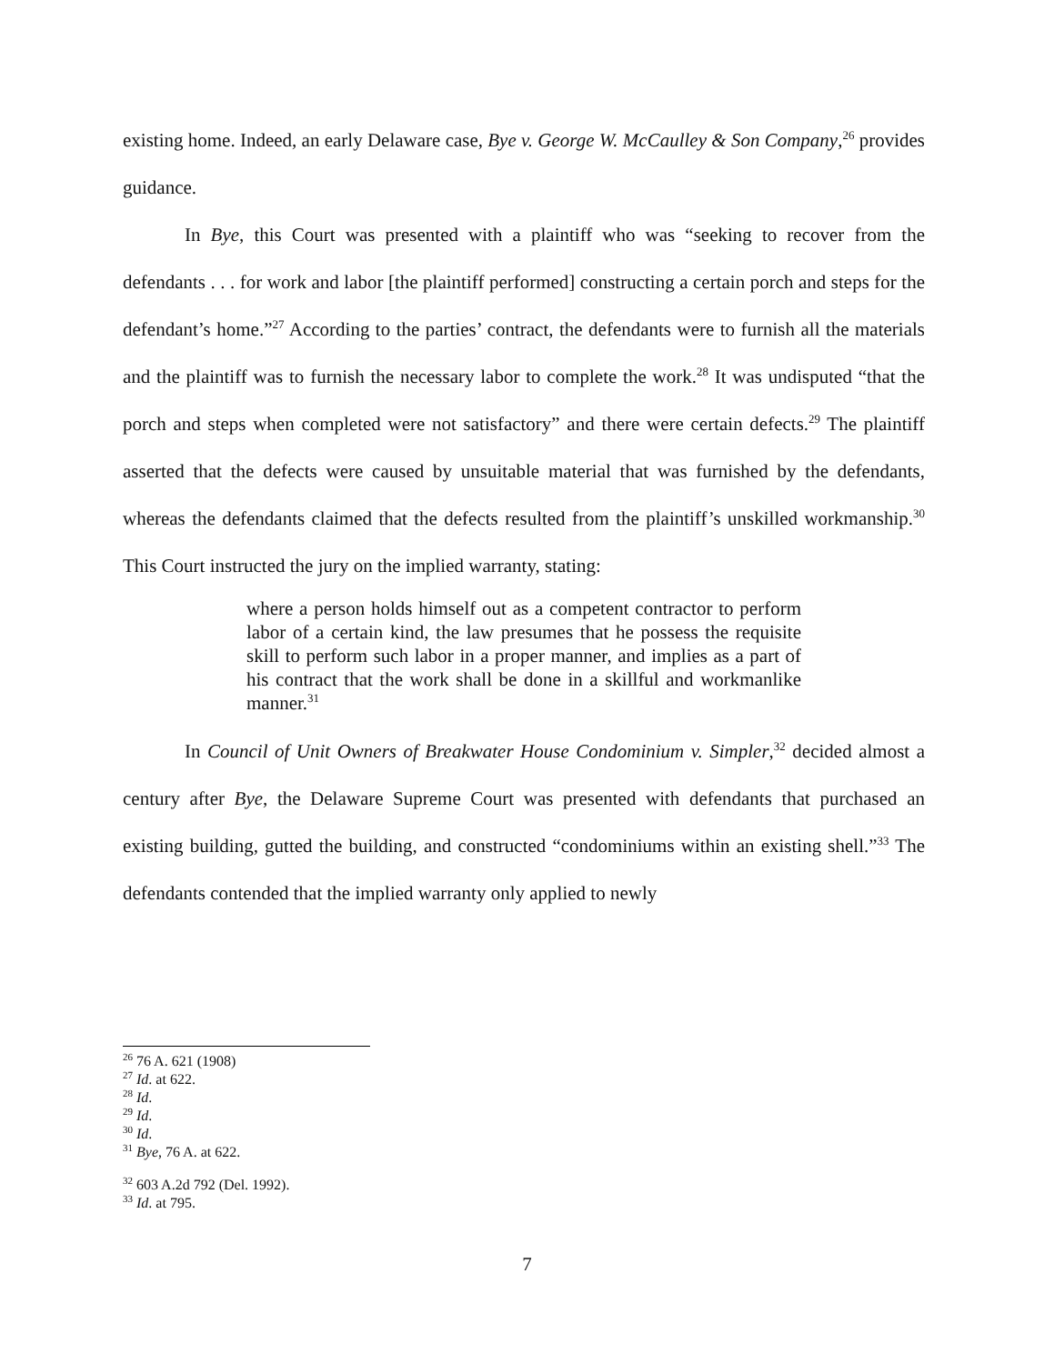existing home. Indeed, an early Delaware case, Bye v. George W. McCaulley & Son Company,<sup>26</sup> provides guidance.
In Bye, this Court was presented with a plaintiff who was “seeking to recover from the defendants . . . for work and labor [the plaintiff performed] constructing a certain porch and steps for the defendant’s home.”<sup>27</sup> According to the parties’ contract, the defendants were to furnish all the materials and the plaintiff was to furnish the necessary labor to complete the work.<sup>28</sup> It was undisputed “that the porch and steps when completed were not satisfactory” and there were certain defects.<sup>29</sup> The plaintiff asserted that the defects were caused by unsuitable material that was furnished by the defendants, whereas the defendants claimed that the defects resulted from the plaintiff’s unskilled workmanship.<sup>30</sup> This Court instructed the jury on the implied warranty, stating:
where a person holds himself out as a competent contractor to perform labor of a certain kind, the law presumes that he possess the requisite skill to perform such labor in a proper manner, and implies as a part of his contract that the work shall be done in a skillful and workmanlike manner.<sup>31</sup>
In Council of Unit Owners of Breakwater House Condominium v. Simpler,<sup>32</sup> decided almost a century after Bye, the Delaware Supreme Court was presented with defendants that purchased an existing building, gutted the building, and constructed “condominiums within an existing shell.”<sup>33</sup> The defendants contended that the implied warranty only applied to newly
<sup>26</sup> 76 A. 621 (1908)
<sup>27</sup> Id. at 622.
<sup>28</sup> Id.
<sup>29</sup> Id.
<sup>30</sup> Id.
<sup>31</sup> Bye, 76 A. at 622.
<sup>32</sup> 603 A.2d 792 (Del. 1992).
<sup>33</sup> Id. at 795.
7